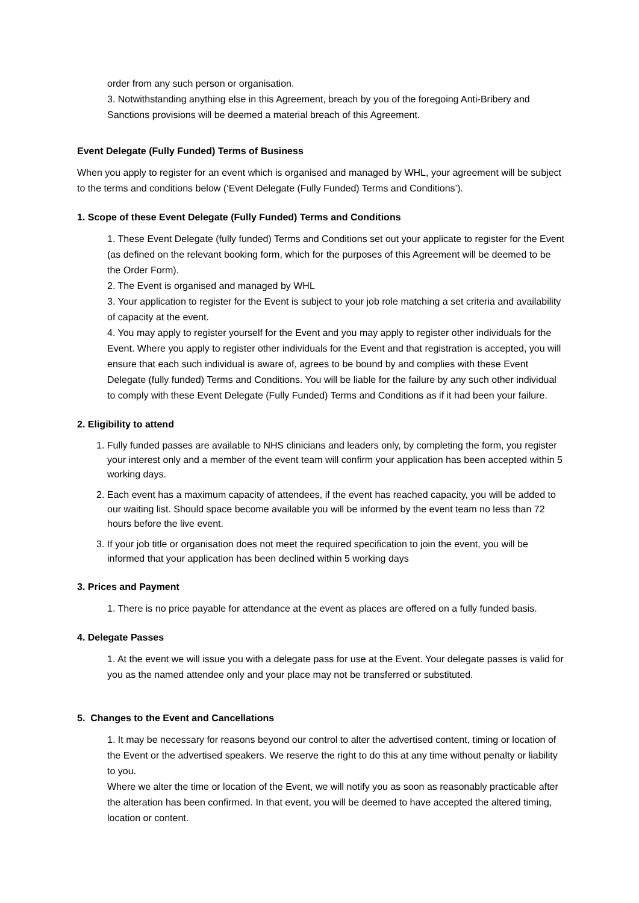order from any such person or organisation.
3. Notwithstanding anything else in this Agreement, breach by you of the foregoing Anti-Bribery and Sanctions provisions will be deemed a material breach of this Agreement.
Event Delegate (Fully Funded) Terms of Business
When you apply to register for an event which is organised and managed by WHL, your agreement will be subject to the terms and conditions below (‘Event Delegate (Fully Funded) Terms and Conditions’).
1. Scope of these Event Delegate (Fully Funded) Terms and Conditions
1. These Event Delegate (fully funded) Terms and Conditions set out your applicate to register for the Event (as defined on the relevant booking form, which for the purposes of this Agreement will be deemed to be the Order Form).
2. The Event is organised and managed by WHL
3. Your application to register for the Event is subject to your job role matching a set criteria and availability of capacity at the event.
4. You may apply to register yourself for the Event and you may apply to register other individuals for the Event. Where you apply to register other individuals for the Event and that registration is accepted, you will ensure that each such individual is aware of, agrees to be bound by and complies with these Event Delegate (fully funded) Terms and Conditions. You will be liable for the failure by any such other individual to comply with these Event Delegate (Fully Funded) Terms and Conditions as if it had been your failure.
2. Eligibility to attend
1. Fully funded passes are available to NHS clinicians and leaders only, by completing the form, you register your interest only and a member of the event team will confirm your application has been accepted within 5 working days.
2. Each event has a maximum capacity of attendees, if the event has reached capacity, you will be added to our waiting list. Should space become available you will be informed by the event team no less than 72 hours before the live event.
3. If your job title or organisation does not meet the required specification to join the event, you will be informed that your application has been declined within 5 working days
3. Prices and Payment
1. There is no price payable for attendance at the event as places are offered on a fully funded basis.
4. Delegate Passes
1. At the event we will issue you with a delegate pass for use at the Event. Your delegate passes is valid for you as the named attendee only and your place may not be transferred or substituted.
5. Changes to the Event and Cancellations
1. It may be necessary for reasons beyond our control to alter the advertised content, timing or location of the Event or the advertised speakers. We reserve the right to do this at any time without penalty or liability to you.
Where we alter the time or location of the Event, we will notify you as soon as reasonably practicable after the alteration has been confirmed. In that event, you will be deemed to have accepted the altered timing, location or content.